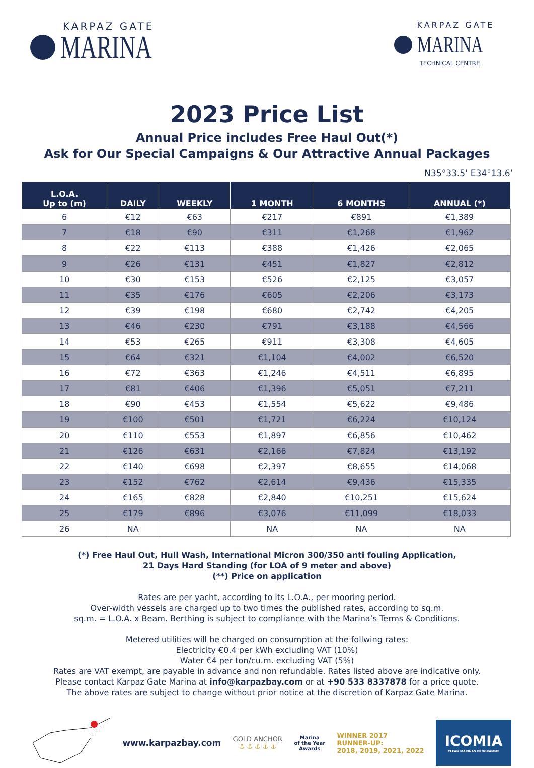KARPAZ GATE
MARINA
KARPAZ GATE
MARINA
TECHNICAL CENTRE
2023 Price List
Annual Price includes Free Haul Out(*)
Ask for Our Special Campaigns & Our Attractive Annual Packages
N35°33.5’ E34°13.6’
| L.O.A. Up to (m) | DAILY | WEEKLY | 1 MONTH | 6 MONTHS | ANNUAL (*) |
| --- | --- | --- | --- | --- | --- |
| 6 | €12 | €63 | €217 | €891 | €1,389 |
| 7 | €18 | €90 | €311 | €1,268 | €1,962 |
| 8 | €22 | €113 | €388 | €1,426 | €2,065 |
| 9 | €26 | €131 | €451 | €1,827 | €2,812 |
| 10 | €30 | €153 | €526 | €2,125 | €3,057 |
| 11 | €35 | €176 | €605 | €2,206 | €3,173 |
| 12 | €39 | €198 | €680 | €2,742 | €4,205 |
| 13 | €46 | €230 | €791 | €3,188 | €4,566 |
| 14 | €53 | €265 | €911 | €3,308 | €4,605 |
| 15 | €64 | €321 | €1,104 | €4,002 | €6,520 |
| 16 | €72 | €363 | €1,246 | €4,511 | €6,895 |
| 17 | €81 | €406 | €1,396 | €5,051 | €7,211 |
| 18 | €90 | €453 | €1,554 | €5,622 | €9,486 |
| 19 | €100 | €501 | €1,721 | €6,224 | €10,124 |
| 20 | €110 | €553 | €1,897 | €6,856 | €10,462 |
| 21 | €126 | €631 | €2,166 | €7,824 | €13,192 |
| 22 | €140 | €698 | €2,397 | €8,655 | €14,068 |
| 23 | €152 | €762 | €2,614 | €9,436 | €15,335 |
| 24 | €165 | €828 | €2,840 | €10,251 | €15,624 |
| 25 | €179 | €896 | €3,076 | €11,099 | €18,033 |
| 26 | NA | | NA | NA | NA |
(*) Free Haul Out, Hull Wash, International Micron 300/350 anti fouling Application,
21 Days Hard Standing (for LOA of 9 meter and above)
(**) Price on application
Rates are per yacht, according to its L.O.A., per mooring period.
Over-width vessels are charged up to two times the published rates, according to sq.m.
sq.m. = L.O.A. x Beam. Berthing is subject to compliance with the Marina’s Terms & Conditions.
Metered utilities will be charged on consumption at the follwing rates:
Electricity €0.4 per kWh excluding VAT (10%)
Water €4 per ton/cu.m. excluding VAT (5%)
Rates are VAT exempt, are payable in advance and non refundable. Rates listed above are indicative only.
Please contact Karpaz Gate Marina at info@karpazbay.com or at +90 533 8337878 for a price quote.
The above rates are subject to change without prior notice at the discretion of Karpaz Gate Marina.
www.karpazbay.com
GOLD ANCHOR
⚓ ⚓ ⚓ ⚓ ⚓
Marina
of the Year
Awards
WINNER 2017
RUNNER-UP:
2018, 2019, 2021, 2022
ICOMIA
CLEAN MARINAS PROGRAMME